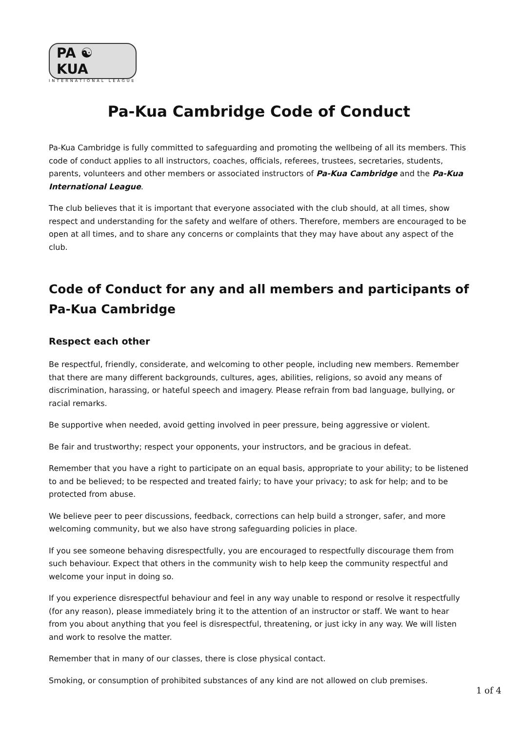PA ☯ KUA
INTERNATIONAL LEAGUE
Pa-Kua Cambridge Code of Conduct
Pa-Kua Cambridge is fully committed to safeguarding and promoting the wellbeing of all its members. This code of conduct applies to all instructors, coaches, officials, referees, trustees, secretaries, students, parents, volunteers and other members or associated instructors of Pa-Kua Cambridge and the Pa-Kua International League.
The club believes that it is important that everyone associated with the club should, at all times, show respect and understanding for the safety and welfare of others. Therefore, members are encouraged to be open at all times, and to share any concerns or complaints that they may have about any aspect of the club.
Code of Conduct for any and all members and participants of Pa-Kua Cambridge
Respect each other
Be respectful, friendly, considerate, and welcoming to other people, including new members. Remember that there are many different backgrounds, cultures, ages, abilities, religions, so avoid any means of discrimination, harassing, or hateful speech and imagery. Please refrain from bad language, bullying, or racial remarks.
Be supportive when needed, avoid getting involved in peer pressure, being aggressive or violent.
Be fair and trustworthy; respect your opponents, your instructors, and be gracious in defeat.
Remember that you have a right to participate on an equal basis, appropriate to your ability; to be listened to and be believed; to be respected and treated fairly; to have your privacy; to ask for help; and to be protected from abuse.
We believe peer to peer discussions, feedback, corrections can help build a stronger, safer, and more welcoming community, but we also have strong safeguarding policies in place.
If you see someone behaving disrespectfully, you are encouraged to respectfully discourage them from such behaviour. Expect that others in the community wish to help keep the community respectful and welcome your input in doing so.
If you experience disrespectful behaviour and feel in any way unable to respond or resolve it respectfully (for any reason), please immediately bring it to the attention of an instructor or staff. We want to hear from you about anything that you feel is disrespectful, threatening, or just icky in any way. We will listen and work to resolve the matter.
Remember that in many of our classes, there is close physical contact.
Smoking, or consumption of prohibited substances of any kind are not allowed on club premises.
1 of 4